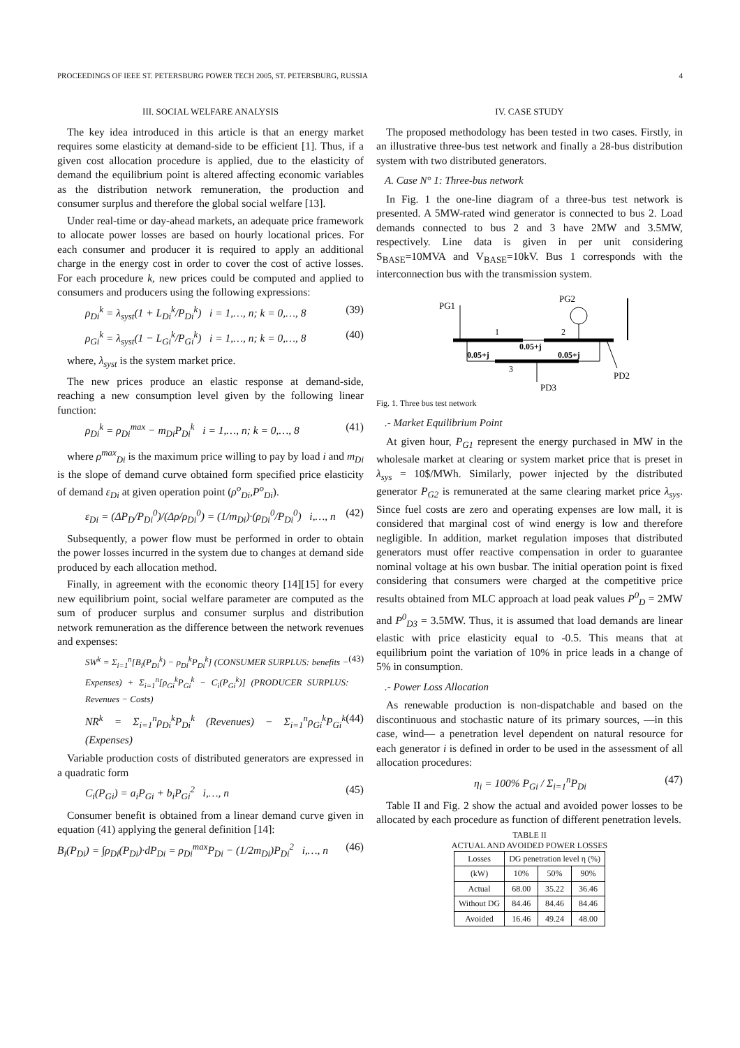PROCEEDINGS OF IEEE ST. PETERSBURG POWER TECH 2005, ST. PETERSBURG, RUSSIA 4
III. SOCIAL WELFARE ANALYSIS
The key idea introduced in this article is that an energy market requires some elasticity at demand-side to be efficient [1]. Thus, if a given cost allocation procedure is applied, due to the elasticity of demand the equilibrium point is altered affecting economic variables as the distribution network remuneration, the production and consumer surplus and therefore the global social welfare [13].
Under real-time or day-ahead markets, an adequate price framework to allocate power losses are based on hourly locational prices. For each consumer and producer it is required to apply an additional charge in the energy cost in order to cover the cost of active losses. For each procedure k, new prices could be computed and applied to consumers and producers using the following expressions:
ρ<sub>Di</sub><sup>k</sup> = λ<sub>syst</sub>(1 + L<sub>Di</sub><sup>k</sup>/P<sub>Di</sub><sup>k</sup>) i = 1,…, n; k = 0,…, 8 (39)
ρ<sub>Gi</sub><sup>k</sup> = λ<sub>syst</sub>(1 − L<sub>Gi</sub><sup>k</sup>/P<sub>Gi</sub><sup>k</sup>) i = 1,…, n; k = 0,…, 8 (40)
where, λ<sub>syst</sub> is the system market price.
The new prices produce an elastic response at demand-side, reaching a new consumption level given by the following linear function:
ρ<sub>Di</sub><sup>k</sup> = ρ<sub>Di</sub><sup>max</sup> − m<sub>Di</sub>P<sub>Di</sub><sup>k</sup> i = 1,…, n; k = 0,…, 8 (41)
where ρ<sup>max</sup><sub>Di</sub> is the maximum price willing to pay by load i and m<sub>Di</sub> is the slope of demand curve obtained form specified price elasticity of demand ε<sub>Di</sub> at given operation point (ρ<sup>o</sup><sub>Di</sub>,P<sup>o</sup><sub>Di</sub>).
ε<sub>Di</sub> = (ΔP<sub>D</sub>/P<sub>Di</sub><sup>0</sup>)/(Δρ/ρ<sub>Di</sub><sup>0</sup>) = (1/m<sub>Di</sub>)·(ρ<sub>Di</sub><sup>0</sup>/P<sub>Di</sub><sup>0</sup>) i,…, n (42)
Subsequently, a power flow must be performed in order to obtain the power losses incurred in the system due to changes at demand side produced by each allocation method.
Finally, in agreement with the economic theory [14][15] for every new equilibrium point, social welfare parameter are computed as the sum of producer surplus and consumer surplus and distribution network remuneration as the difference between the network revenues and expenses:
SW<sup>k</sup> = Σ<sub>i=1</sub><sup>n</sup>[B<sub>i</sub>(P<sub>Di</sub><sup>k</sup>) − ρ<sub>Di</sub><sup>k</sup>P<sub>Di</sub><sup>k</sup>] (CONSUMER SURPLUS: benefits − Expenses) + Σ<sub>i=1</sub><sup>n</sup>[ρ<sub>Gi</sub><sup>k</sup>P<sub>Gi</sub><sup>k</sup> − C<sub>i</sub>(P<sub>Gi</sub><sup>k</sup>)] (PRODUCER SURPLUS: Revenues − Costs) (43)
NR<sup>k</sup> = Σ<sub>i=1</sub><sup>n</sup>ρ<sub>Di</sub><sup>k</sup>P<sub>Di</sub><sup>k</sup> (Revenues) − Σ<sub>i=1</sub><sup>n</sup>ρ<sub>Gi</sub><sup>k</sup>P<sub>Gi</sub><sup>k</sup> (Expenses) (44)
Variable production costs of distributed generators are expressed in a quadratic form
C<sub>i</sub>(P<sub>Gi</sub>) = a<sub>i</sub>P<sub>Gi</sub> + b<sub>i</sub>P<sub>Gi</sub><sup>2</sup> i,…, n (45)
Consumer benefit is obtained from a linear demand curve given in equation (41) applying the general definition [14]:
B<sub>i</sub>(P<sub>Di</sub>) = ∫ρ<sub>Di</sub>(P<sub>Di</sub>)·dP<sub>Di</sub> = ρ<sub>Di</sub><sup>max</sup>P<sub>Di</sub> − (1/2m<sub>Di</sub>)P<sub>Di</sub><sup>2</sup> i,…, n (46)
IV. CASE STUDY
The proposed methodology has been tested in two cases. Firstly, in an illustrative three-bus test network and finally a 28-bus distribution system with two distributed generators.
A. Case N° 1: Three-bus network
In Fig. 1 the one-line diagram of a three-bus test network is presented. A 5MW-rated wind generator is connected to bus 2. Load demands connected to bus 2 and 3 have 2MW and 3.5MW, respectively. Line data is given in per unit considering S<sub>BASE</sub>=10MVA and V<sub>BASE</sub>=10kV. Bus 1 corresponds with the interconnection bus with the transmission system.
PG1
PG2
1
2
3
0.05+j
0.05+j
0.05+j
PD2
PD3
Fig. 1. Three bus test network
.- Market Equilibrium Point
At given hour, P<sub>G1</sub> represent the energy purchased in MW in the wholesale market at clearing or system market price that is preset in λ<sub>sys</sub> = 10$/MWh. Similarly, power injected by the distributed generator P<sub>G2</sub> is remunerated at the same clearing market price λ<sub>sys</sub>. Since fuel costs are zero and operating expenses are low mall, it is considered that marginal cost of wind energy is low and therefore negligible. In addition, market regulation imposes that distributed generators must offer reactive compensation in order to guarantee nominal voltage at his own busbar. The initial operation point is fixed considering that consumers were charged at the competitive price results obtained from MLC approach at load peak values P<sup>0</sup><sub>D</sub> = 2MW and P<sup>0</sup><sub>D3</sub> = 3.5MW. Thus, it is assumed that load demands are linear elastic with price elasticity equal to -0.5. This means that at equilibrium point the variation of 10% in price leads in a change of 5% in consumption.
.- Power Loss Allocation
As renewable production is non-dispatchable and based on the discontinuous and stochastic nature of its primary sources, —in this case, wind— a penetration level dependent on natural resource for each generator i is defined in order to be used in the assessment of all allocation procedures:
η<sub>i</sub> = 100% P<sub>Gi</sub> / Σ<sub>i=1</sub><sup>n</sup>P<sub>Di</sub> (47)
Table II and Fig. 2 show the actual and avoided power losses to be allocated by each procedure as function of different penetration levels.
TABLE II
ACTUAL AND AVOIDED POWER LOSSES
| Losses | DG penetration level η (%) | | |
| --- | --- | --- | --- |
| (kW) | 10% | 50% | 90% |
| Actual | 68.00 | 35.22 | 36.46 |
| Without DG | 84.46 | 84.46 | 84.46 |
| Avoided | 16.46 | 49.24 | 48.00 |